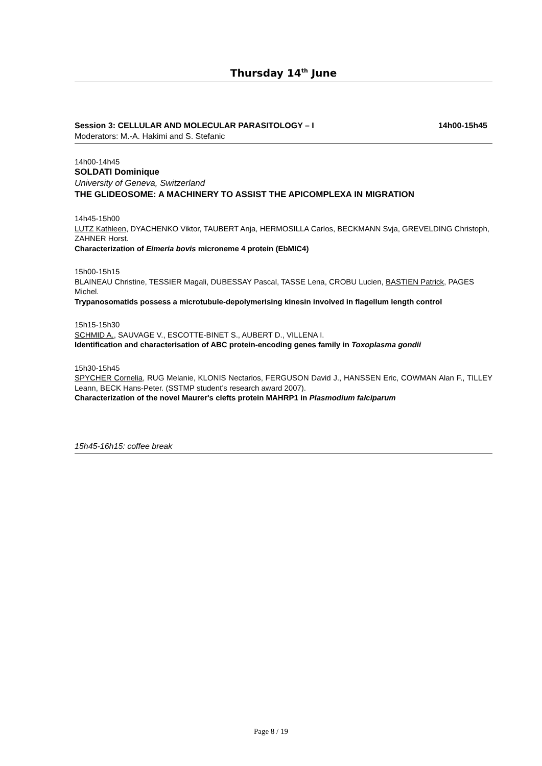Thursday 14<sup>th</sup> June
Session 3: CELLULAR AND MOLECULAR PARASITOLOGY – I 14h00-15h45
Moderators: M.-A. Hakimi and S. Stefanic
14h00-14h45
SOLDATI Dominique
University of Geneva, Switzerland
THE GLIDEOSOME: A MACHINERY TO ASSIST THE APICOMPLEXA IN MIGRATION
14h45-15h00
LUTZ Kathleen, DYACHENKO Viktor, TAUBERT Anja, HERMOSILLA Carlos, BECKMANN Svja, GREVELDING Christoph, ZAHNER Horst.
Characterization of Eimeria bovis microneme 4 protein (EbMIC4)
15h00-15h15
BLAINEAU Christine, TESSIER Magali, DUBESSAY Pascal, TASSE Lena, CROBU Lucien, BASTIEN Patrick, PAGES Michel.
Trypanosomatids possess a microtubule-depolymerising kinesin involved in flagellum length control
15h15-15h30
SCHMID A., SAUVAGE V., ESCOTTE-BINET S., AUBERT D., VILLENA I.
Identification and characterisation of ABC protein-encoding genes family in Toxoplasma gondii
15h30-15h45
SPYCHER Cornelia, RUG Melanie, KLONIS Nectarios, FERGUSON David J., HANSSEN Eric, COWMAN Alan F., TILLEY Leann, BECK Hans-Peter. (SSTMP student’s research award 2007).
Characterization of the novel Maurer's clefts protein MAHRP1 in Plasmodium falciparum
15h45-16h15: coffee break
Page 8 / 19